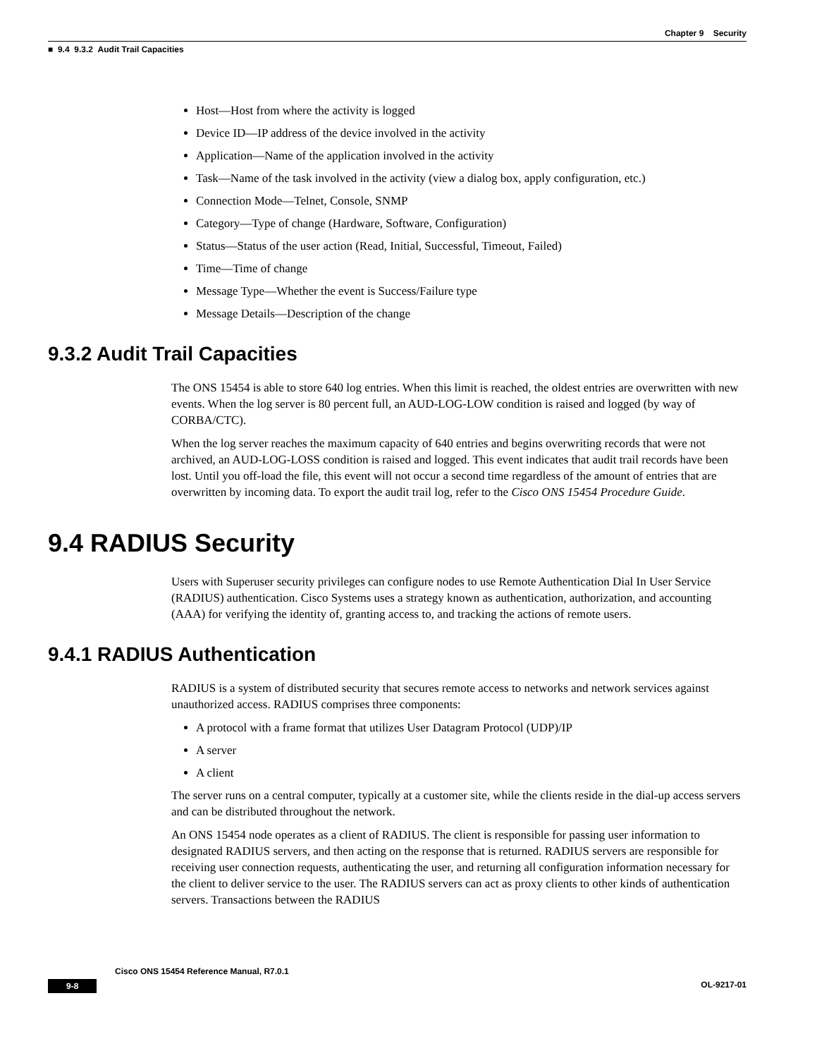Chapter 9 Security
■ 9.4 9.3.2 Audit Trail Capacities
Host—Host from where the activity is logged
Device ID—IP address of the device involved in the activity
Application—Name of the application involved in the activity
Task—Name of the task involved in the activity (view a dialog box, apply configuration, etc.)
Connection Mode—Telnet, Console, SNMP
Category—Type of change (Hardware, Software, Configuration)
Status—Status of the user action (Read, Initial, Successful, Timeout, Failed)
Time—Time of change
Message Type—Whether the event is Success/Failure type
Message Details—Description of the change
9.3.2 Audit Trail Capacities
The ONS 15454 is able to store 640 log entries. When this limit is reached, the oldest entries are overwritten with new events. When the log server is 80 percent full, an AUD-LOG-LOW condition is raised and logged (by way of CORBA/CTC).
When the log server reaches the maximum capacity of 640 entries and begins overwriting records that were not archived, an AUD-LOG-LOSS condition is raised and logged. This event indicates that audit trail records have been lost. Until you off-load the file, this event will not occur a second time regardless of the amount of entries that are overwritten by incoming data. To export the audit trail log, refer to the Cisco ONS 15454 Procedure Guide.
9.4 RADIUS Security
Users with Superuser security privileges can configure nodes to use Remote Authentication Dial In User Service (RADIUS) authentication. Cisco Systems uses a strategy known as authentication, authorization, and accounting (AAA) for verifying the identity of, granting access to, and tracking the actions of remote users.
9.4.1 RADIUS Authentication
RADIUS is a system of distributed security that secures remote access to networks and network services against unauthorized access. RADIUS comprises three components:
A protocol with a frame format that utilizes User Datagram Protocol (UDP)/IP
A server
A client
The server runs on a central computer, typically at a customer site, while the clients reside in the dial-up access servers and can be distributed throughout the network.
An ONS 15454 node operates as a client of RADIUS. The client is responsible for passing user information to designated RADIUS servers, and then acting on the response that is returned. RADIUS servers are responsible for receiving user connection requests, authenticating the user, and returning all configuration information necessary for the client to deliver service to the user. The RADIUS servers can act as proxy clients to other kinds of authentication servers. Transactions between the RADIUS
Cisco ONS 15454 Reference Manual, R7.0.1
9-8 OL-9217-01